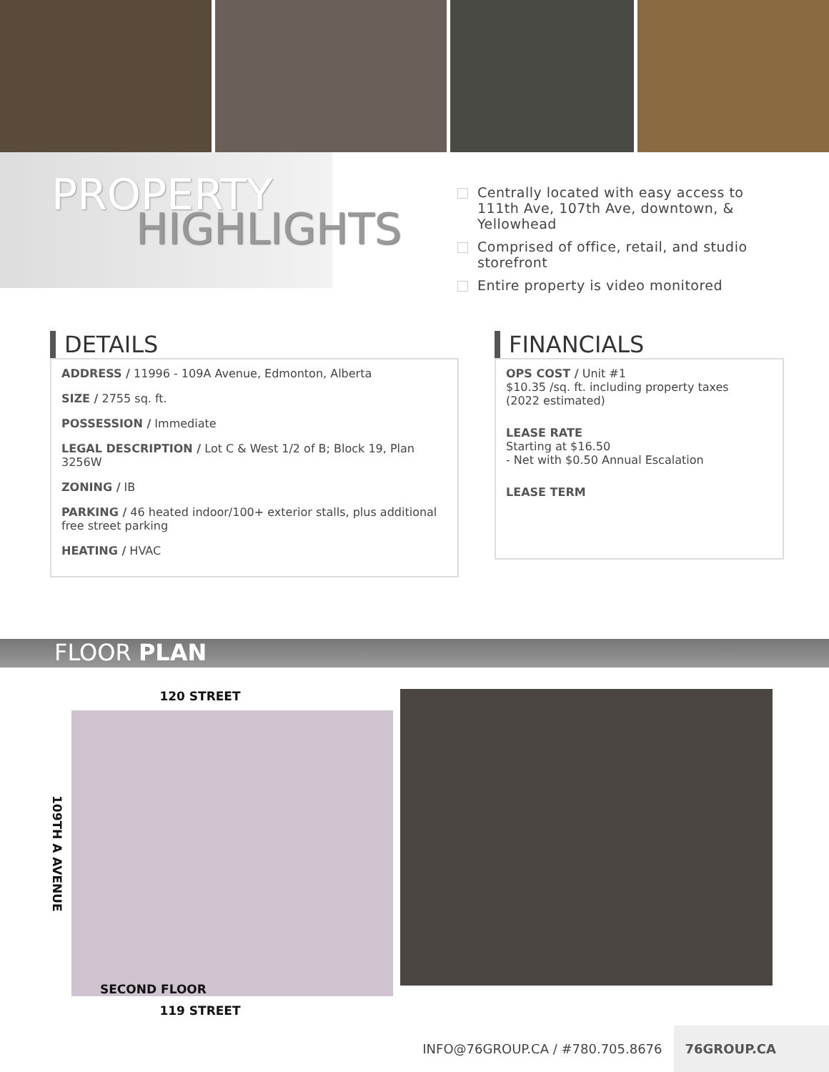PROPERTY
HIGHLIGHTS
Centrally located with easy access to 111th Ave, 107th Ave, downtown, & Yellowhead
Comprised of office, retail, and studio storefront
Entire property is video monitored
DETAILS
ADDRESS / 11996 - 109A Avenue, Edmonton, Alberta
SIZE / 2755 sq. ft.
POSSESSION / Immediate
LEGAL DESCRIPTION / Lot C & West 1/2 of B; Block 19, Plan 3256W
ZONING / IB
PARKING / 46 heated indoor/100+ exterior stalls, plus additional free street parking
HEATING / HVAC
FINANCIALS
OPS COST / Unit #1
$10.35 /sq. ft. including property taxes
(2022 estimated)
LEASE RATE
Starting at $16.50
- Net with $0.50 Annual Escalation
LEASE TERM
FLOOR PLAN
120 STREET
109TH A AVENUE
SECOND FLOOR
119 STREET
INFO@76GROUP.CA / #780.705.8676 76GROUP.CA